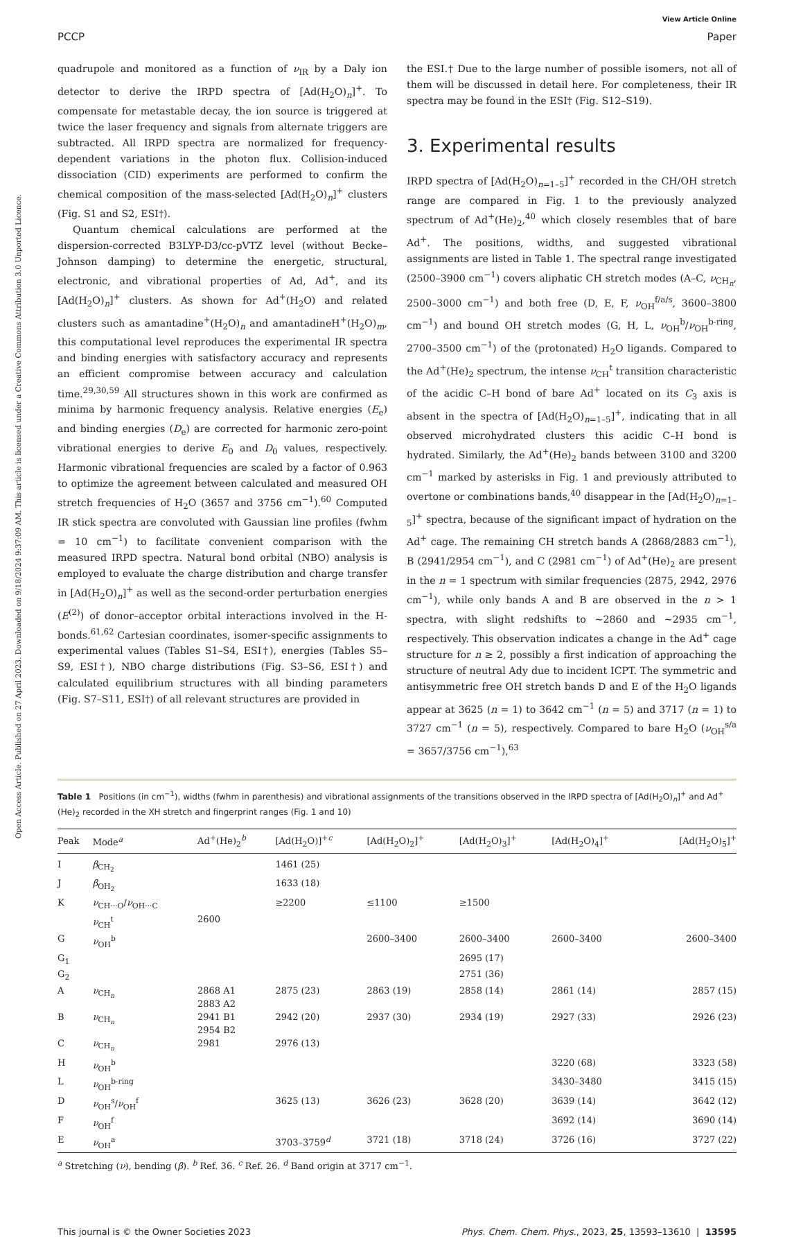Open Access Article. Published on 27 April 2023. Downloaded on 9/18/2024 9:37:09 AM. This article is licensed under a Creative Commons Attribution 3.0 Unported Licence.
View Article Online
PCCP Paper
quadrupole and monitored as a function of ν<sub>IR</sub> by a Daly ion detector to derive the IRPD spectra of [Ad(H<sub>2</sub>O)<sub>n</sub>]<sup>+</sup>. To compensate for metastable decay, the ion source is triggered at twice the laser frequency and signals from alternate triggers are subtracted. All IRPD spectra are normalized for frequency-dependent variations in the photon flux. Collision-induced dissociation (CID) experiments are performed to confirm the chemical composition of the mass-selected [Ad(H<sub>2</sub>O)<sub>n</sub>]<sup>+</sup> clusters (Fig. S1 and S2, ESI†).
Quantum chemical calculations are performed at the dispersion-corrected B3LYP-D3/cc-pVTZ level (without Becke–Johnson damping) to determine the energetic, structural, electronic, and vibrational properties of Ad, Ad<sup>+</sup>, and its [Ad(H<sub>2</sub>O)<sub>n</sub>]<sup>+</sup> clusters. As shown for Ad<sup>+</sup>(H<sub>2</sub>O) and related clusters such as amantadine<sup>+</sup>(H<sub>2</sub>O)<sub>n</sub> and amantadineH<sup>+</sup>(H<sub>2</sub>O)<sub>m</sub>, this computational level reproduces the experimental IR spectra and binding energies with satisfactory accuracy and represents an efficient compromise between accuracy and calculation time.<sup>29,30,59</sup> All structures shown in this work are confirmed as minima by harmonic frequency analysis. Relative energies (E<sub>e</sub>) and binding energies (D<sub>e</sub>) are corrected for harmonic zero-point vibrational energies to derive E<sub>0</sub> and D<sub>0</sub> values, respectively. Harmonic vibrational frequencies are scaled by a factor of 0.963 to optimize the agreement between calculated and measured OH stretch frequencies of H<sub>2</sub>O (3657 and 3756 cm<sup>−1</sup>).<sup>60</sup> Computed IR stick spectra are convoluted with Gaussian line profiles (fwhm = 10 cm<sup>−1</sup>) to facilitate convenient comparison with the measured IRPD spectra. Natural bond orbital (NBO) analysis is employed to evaluate the charge distribution and charge transfer in [Ad(H<sub>2</sub>O)<sub>n</sub>]<sup>+</sup> as well as the second-order perturbation energies (E<sup>(2)</sup>) of donor–acceptor orbital interactions involved in the H-bonds.<sup>61,62</sup> Cartesian coordinates, isomer-specific assignments to experimental values (Tables S1–S4, ESI†), energies (Tables S5–S9, ESI†), NBO charge distributions (Fig. S3–S6, ESI†) and calculated equilibrium structures with all binding parameters (Fig. S7–S11, ESI†) of all relevant structures are provided in
the ESI.† Due to the large number of possible isomers, not all of them will be discussed in detail here. For completeness, their IR spectra may be found in the ESI† (Fig. S12–S19).
3. Experimental results
IRPD spectra of [Ad(H<sub>2</sub>O)<sub>n=1–5</sub>]<sup>+</sup> recorded in the CH/OH stretch range are compared in Fig. 1 to the previously analyzed spectrum of Ad<sup>+</sup>(He)<sub>2</sub>,<sup>40</sup> which closely resembles that of bare Ad<sup>+</sup>. The positions, widths, and suggested vibrational assignments are listed in Table 1. The spectral range investigated (2500–3900 cm<sup>−1</sup>) covers aliphatic CH stretch modes (A–C, ν<sub>CH<sub>n</sub></sub>, 2500–3000 cm<sup>−1</sup>) and both free (D, E, F, ν<sub>OH</sub><sup>f/a/s</sup>, 3600–3800 cm<sup>−1</sup>) and bound OH stretch modes (G, H, L, ν<sub>OH</sub><sup>b</sup>/ν<sub>OH</sub><sup>b-ring</sup>, 2700–3500 cm<sup>−1</sup>) of the (protonated) H<sub>2</sub>O ligands. Compared to the Ad<sup>+</sup>(He)<sub>2</sub> spectrum, the intense ν<sub>CH</sub><sup>t</sup> transition characteristic of the acidic C–H bond of bare Ad<sup>+</sup> located on its C<sub>3</sub> axis is absent in the spectra of [Ad(H<sub>2</sub>O)<sub>n=1–5</sub>]<sup>+</sup>, indicating that in all observed microhydrated clusters this acidic C–H bond is hydrated. Similarly, the Ad<sup>+</sup>(He)<sub>2</sub> bands between 3100 and 3200 cm<sup>−1</sup> marked by asterisks in Fig. 1 and previously attributed to overtone or combinations bands,<sup>40</sup> disappear in the [Ad(H<sub>2</sub>O)<sub>n=1–5</sub>]<sup>+</sup> spectra, because of the significant impact of hydration on the Ad<sup>+</sup> cage. The remaining CH stretch bands A (2868/2883 cm<sup>−1</sup>), B (2941/2954 cm<sup>−1</sup>), and C (2981 cm<sup>−1</sup>) of Ad<sup>+</sup>(He)<sub>2</sub> are present in the n = 1 spectrum with similar frequencies (2875, 2942, 2976 cm<sup>−1</sup>), while only bands A and B are observed in the n > 1 spectra, with slight redshifts to ∼2860 and ∼2935 cm<sup>−1</sup>, respectively. This observation indicates a change in the Ad<sup>+</sup> cage structure for n ≥ 2, possibly a first indication of approaching the structure of neutral Ady due to incident ICPT. The symmetric and antisymmetric free OH stretch bands D and E of the H<sub>2</sub>O ligands appear at 3625 (n = 1) to 3642 cm<sup>−1</sup> (n = 5) and 3717 (n = 1) to 3727 cm<sup>−1</sup> (n = 5), respectively. Compared to bare H<sub>2</sub>O (ν<sub>OH</sub><sup>s/a</sup> = 3657/3756 cm<sup>−1</sup>),<sup>63</sup>
Table 1 Positions (in cm<sup>−1</sup>), widths (fwhm in parenthesis) and vibrational assignments of the transitions observed in the IRPD spectra of [Ad(H<sub>2</sub>O)<sub>n</sub>]<sup>+</sup> and Ad<sup>+</sup>(He)<sub>2</sub> recorded in the XH stretch and fingerprint ranges (Fig. 1 and 10)
| Peak | Mode<sup>a</sup> | Ad<sup>+</sup>(He)<sub>2</sub><sup>b</sup> | [Ad(H<sub>2</sub>O)]<sup>+c</sup> | [Ad(H<sub>2</sub>O)<sub>2</sub>]<sup>+</sup> | [Ad(H<sub>2</sub>O)<sub>3</sub>]<sup>+</sup> | [Ad(H<sub>2</sub>O)<sub>4</sub>]<sup>+</sup> | [Ad(H<sub>2</sub>O)<sub>5</sub>]<sup>+</sup> |
| --- | --- | --- | --- | --- | --- | --- | --- |
| I | β<sub>CH<sub>2</sub></sub> | | 1461 (25) | | | | |
| J | β<sub>OH<sub>2</sub></sub> | | 1633 (18) | | | | |
| K | ν<sub>CH···O</sub>/ ν<sub>OH···C</sub> | | ≥2200 | ≤1100 | ≥1500 | | |
| | ν<sub>CH</sub><sup>t</sup> | 2600 | | | | | |
| G | ν<sub>OH</sub><sup>b</sup> | | | 2600–3400 | 2600–3400 | 2600–3400 | 2600–3400 |
| G<sub>1</sub> | | | | | 2695 (17) | | |
| G<sub>2</sub> | | | | | 2751 (36) | | |
| A | ν<sub>CH<sub>n</sub></sub> | 2868 A1 2883 A2 | 2875 (23) | 2863 (19) | 2858 (14) | 2861 (14) | 2857 (15) |
| B | ν<sub>CH<sub>n</sub></sub> | 2941 B1 2954 B2 | 2942 (20) | 2937 (30) | 2934 (19) | 2927 (33) | 2926 (23) |
| C | ν<sub>CH<sub>n</sub></sub> | 2981 | 2976 (13) | | | | |
| H | ν<sub>OH</sub><sup>b</sup> | | | | | 3220 (68) | 3323 (58) |
| L | ν<sub>OH</sub><sup>b-ring</sup> | | | | | 3430–3480 | 3415 (15) |
| D | ν<sub>OH</sub><sup>s</sup>/ ν<sub>OH</sub><sup>f</sup> | | 3625 (13) | 3626 (23) | 3628 (20) | 3639 (14) | 3642 (12) |
| F | ν<sub>OH</sub><sup>f</sup> | | | | | 3692 (14) | 3690 (14) |
| E | ν<sub>OH</sub><sup>a</sup> | | 3703–3759<sup>d</sup> | 3721 (18) | 3718 (24) | 3726 (16) | 3727 (22) |
<sup>a</sup> Stretching (ν), bending (β). <sup>b</sup> Ref. 36. <sup>c</sup> Ref. 26. <sup>d</sup> Band origin at 3717 cm<sup>−1</sup>.
This journal is © the Owner Societies 2023 Phys. Chem. Chem. Phys., 2023, 25, 13593–13610 | 13595